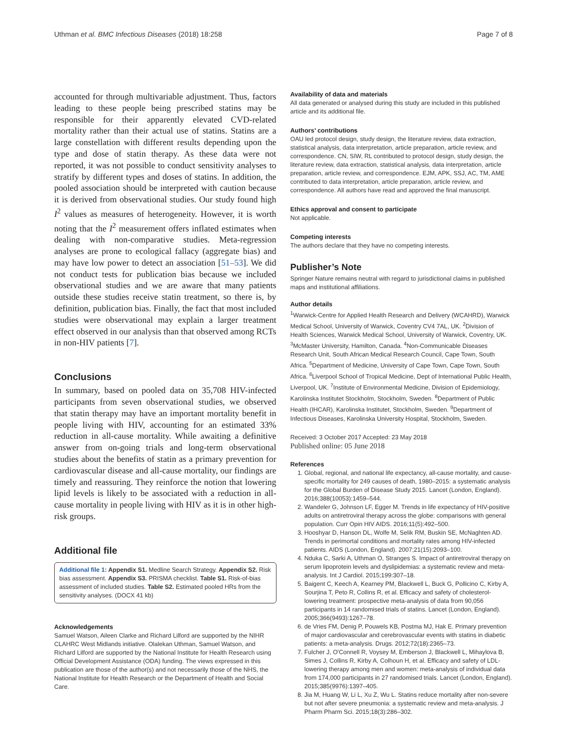Uthman et al. BMC Infectious Diseases (2018) 18:258 Page 7 of 8
accounted for through multivariable adjustment. Thus, factors leading to these people being prescribed statins may be responsible for their apparently elevated CVD-related mortality rather than their actual use of statins. Statins are a large constellation with different results depending upon the type and dose of statin therapy. As these data were not reported, it was not possible to conduct sensitivity analyses to stratify by different types and doses of statins. In addition, the pooled association should be interpreted with caution because it is derived from observational studies. Our study found high I<sup>2</sup> values as measures of heterogeneity. However, it is worth noting that the I<sup>2</sup> measurement offers inflated estimates when dealing with non-comparative studies. Meta-regression analyses are prone to ecological fallacy (aggregate bias) and may have low power to detect an association [51–53]. We did not conduct tests for publication bias because we included observational studies and we are aware that many patients outside these studies receive statin treatment, so there is, by definition, publication bias. Finally, the fact that most included studies were observational may explain a larger treatment effect observed in our analysis than that observed among RCTs in non-HIV patients [7].
Conclusions
In summary, based on pooled data on 35,708 HIV-infected participants from seven observational studies, we observed that statin therapy may have an important mortality benefit in people living with HIV, accounting for an estimated 33% reduction in all-cause mortality. While awaiting a definitive answer from on-going trials and long-term observational studies about the benefits of statin as a primary prevention for cardiovascular disease and all-cause mortality, our findings are timely and reassuring. They reinforce the notion that lowering lipid levels is likely to be associated with a reduction in all-cause mortality in people living with HIV as it is in other high-risk groups.
Additional file
Additional file 1: Appendix S1. Medline Search Strategy. Appendix S2. Risk bias assessment. Appendix S3. PRISMA checklist. Table S1. Risk-of-bias assessment of included studies. Table S2. Estimated pooled HRs from the sensitivity analyses. (DOCX 41 kb)
Acknowledgements
Samuel Watson, Aileen Clarke and Richard Lilford are supported by the NIHR CLAHRC West Midlands initiative. Olalekan Uthman, Samuel Watson, and Richard Lilford are supported by the National Institute for Health Research using Official Development Assistance (ODA) funding. The views expressed in this publication are those of the author(s) and not necessarily those of the NHS, the National Institute for Health Research or the Department of Health and Social Care.
Availability of data and materials
All data generated or analysed during this study are included in this published article and its additional file.
Authors’ contributions
OAU led protocol design, study design, the literature review, data extraction, statistical analysis, data interpretation, article preparation, article review, and correspondence. CN, SIW, RL contributed to protocol design, study design, the literature review, data extraction, statistical analysis, data interpretation, article preparation, article review, and correspondence. EJM, APK, SSJ, AC, TM, AME contributed to data interpretation, article preparation, article review, and correspondence. All authors have read and approved the final manuscript.
Ethics approval and consent to participate
Not applicable.
Competing interests
The authors declare that they have no competing interests.
Publisher’s Note
Springer Nature remains neutral with regard to jurisdictional claims in published maps and institutional affiliations.
Author details
<sup>1</sup> Warwick-Centre for Applied Health Research and Delivery (WCAHRD), Warwick Medical School, University of Warwick, Coventry CV4 7AL, UK. <sup>2</sup>Division of Health Sciences, Warwick Medical School, University of Warwick, Coventry, UK. <sup>3</sup>McMaster University, Hamilton, Canada. <sup>4</sup>Non-Communicable Diseases Research Unit, South African Medical Research Council, Cape Town, South Africa. <sup>5</sup>Department of Medicine, University of Cape Town, Cape Town, South Africa. <sup>6</sup>Liverpool School of Tropical Medicine, Dept of International Public Health, Liverpool, UK. <sup>7</sup>Institute of Environmental Medicine, Division of Epidemiology, Karolinska Institutet Stockholm, Stockholm, Sweden. <sup>8</sup>Department of Public Health (IHCAR), Karolinska Institutet, Stockholm, Sweden. <sup>9</sup>Department of Infectious Diseases, Karolinska University Hospital, Stockholm, Sweden.
Received: 3 October 2017 Accepted: 23 May 2018
Published online: 05 June 2018
References
1. Global, regional, and national life expectancy, all-cause mortality, and cause-specific mortality for 249 causes of death, 1980–2015: a systematic analysis for the Global Burden of Disease Study 2015. Lancet (London, England). 2016;388(10053):1459–544.
2. Wandeler G, Johnson LF, Egger M. Trends in life expectancy of HIV-positive adults on antiretroviral therapy across the globe: comparisons with general population. Curr Opin HIV AIDS. 2016;11(5):492–500.
3. Hooshyar D, Hanson DL, Wolfe M, Selik RM, Buskin SE, McNaghten AD. Trends in perimortal conditions and mortality rates among HIV-infected patients. AIDS (London, England). 2007;21(15):2093–100.
4. Nduka C, Sarki A, Uthman O, Stranges S. Impact of antiretroviral therapy on serum lipoprotein levels and dyslipidemias: a systematic review and meta-analysis. Int J Cardiol. 2015;199:307–18.
5. Baigent C, Keech A, Kearney PM, Blackwell L, Buck G, Pollicino C, Kirby A, Sourjina T, Peto R, Collins R, et al. Efficacy and safety of cholesterol-lowering treatment: prospective meta-analysis of data from 90,056 participants in 14 randomised trials of statins. Lancet (London, England). 2005;366(9493):1267–78.
6. de Vries FM, Denig P, Pouwels KB, Postma MJ, Hak E. Primary prevention of major cardiovascular and cerebrovascular events with statins in diabetic patients: a meta-analysis. Drugs. 2012;72(18):2365–73.
7. Fulcher J, O'Connell R, Voysey M, Emberson J, Blackwell L, Mihaylova B, Simes J, Collins R, Kirby A, Colhoun H, et al. Efficacy and safety of LDL-lowering therapy among men and women: meta-analysis of individual data from 174,000 participants in 27 randomised trials. Lancet (London, England). 2015;385(9976):1397–405.
8. Jia M, Huang W, Li L, Xu Z, Wu L. Statins reduce mortality after non-severe but not after severe pneumonia: a systematic review and meta-analysis. J Pharm Pharm Sci. 2015;18(3):286–302.